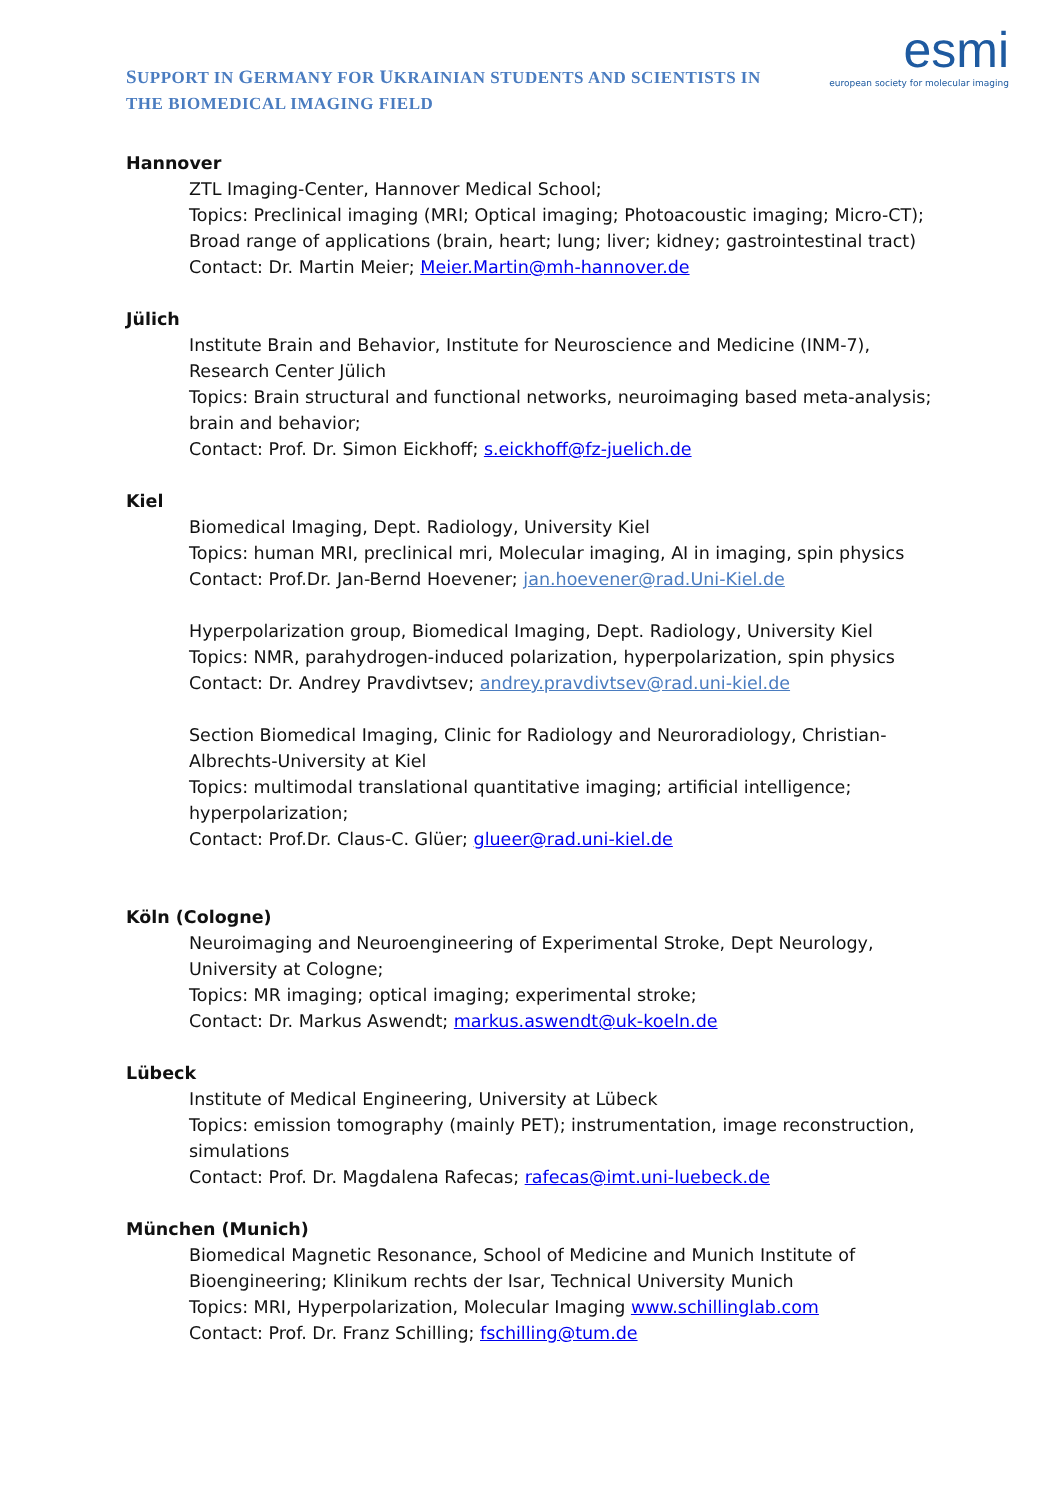SUPPORT IN GERMANY FOR UKRAINIAN STUDENTS AND SCIENTISTS IN
THE BIOMEDICAL IMAGING FIELD
esmi
european society for molecular imaging
Hannover
ZTL Imaging-Center, Hannover Medical School;
Topics: Preclinical imaging (MRI; Optical imaging; Photoacoustic imaging; Micro-CT);
Broad range of applications (brain, heart; lung; liver; kidney; gastrointestinal tract)
Contact: Dr. Martin Meier; Meier.Martin@mh-hannover.de
Jülich
Institute Brain and Behavior, Institute for Neuroscience and Medicine (INM-7),
Research Center Jülich
Topics: Brain structural and functional networks, neuroimaging based meta-analysis;
brain and behavior;
Contact: Prof. Dr. Simon Eickhoff; s.eickhoff@fz-juelich.de
Kiel
Biomedical Imaging, Dept. Radiology, University Kiel
Topics: human MRI, preclinical mri, Molecular imaging, AI in imaging, spin physics
Contact: Prof.Dr. Jan-Bernd Hoevener; jan.hoevener@rad.Uni-Kiel.de
Hyperpolarization group, Biomedical Imaging, Dept. Radiology, University Kiel
Topics: NMR, parahydrogen-induced polarization, hyperpolarization, spin physics
Contact: Dr. Andrey Pravdivtsev; andrey.pravdivtsev@rad.uni-kiel.de
Section Biomedical Imaging, Clinic for Radiology and Neuroradiology, Christian-
Albrechts-University at Kiel
Topics: multimodal translational quantitative imaging; artificial intelligence;
hyperpolarization;
Contact: Prof.Dr. Claus-C. Glüer; glueer@rad.uni-kiel.de
Köln (Cologne)
Neuroimaging and Neuroengineering of Experimental Stroke, Dept Neurology,
University at Cologne;
Topics: MR imaging; optical imaging; experimental stroke;
Contact: Dr. Markus Aswendt; markus.aswendt@uk-koeln.de
Lübeck
Institute of Medical Engineering, University at Lübeck
Topics: emission tomography (mainly PET); instrumentation, image reconstruction,
simulations
Contact: Prof. Dr. Magdalena Rafecas; rafecas@imt.uni-luebeck.de
München (Munich)
Biomedical Magnetic Resonance, School of Medicine and Munich Institute of
Bioengineering; Klinikum rechts der Isar, Technical University Munich
Topics: MRI, Hyperpolarization, Molecular Imaging www.schillinglab.com
Contact: Prof. Dr. Franz Schilling; fschilling@tum.de